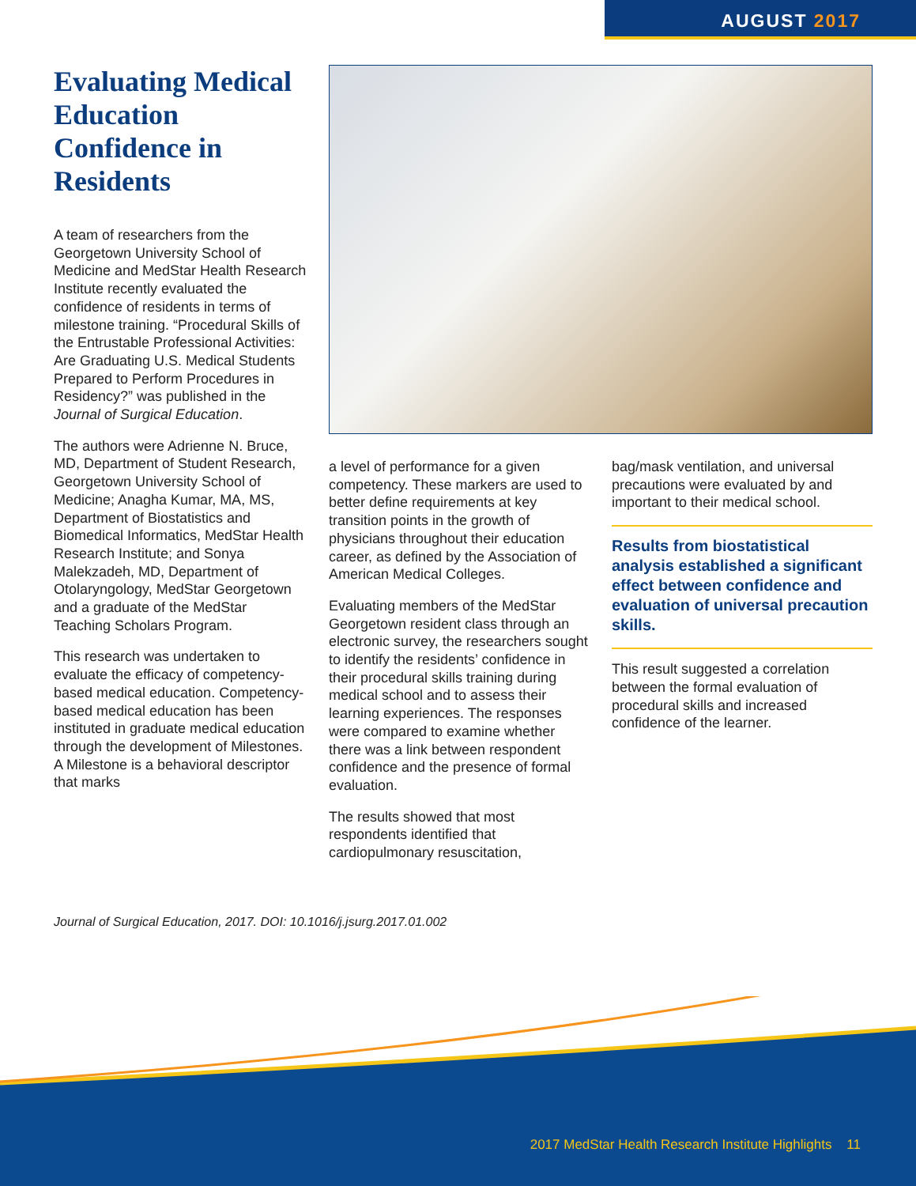AUGUST 2017
Evaluating Medical Education Confidence in Residents
A team of researchers from the Georgetown University School of Medicine and MedStar Health Research Institute recently evaluated the confidence of residents in terms of milestone training. “Procedural Skills of the Entrustable Professional Activities: Are Graduating U.S. Medical Students Prepared to Perform Procedures in Residency?” was published in the Journal of Surgical Education.
The authors were Adrienne N. Bruce, MD, Department of Student Research, Georgetown University School of Medicine; Anagha Kumar, MA, MS, Department of Biostatistics and Biomedical Informatics, MedStar Health Research Institute; and Sonya Malekzadeh, MD, Department of Otolaryngology, MedStar Georgetown and a graduate of the MedStar Teaching Scholars Program.
This research was undertaken to evaluate the efficacy of competency-based medical education. Competency-based medical education has been instituted in graduate medical education through the development of Milestones. A Milestone is a behavioral descriptor that marks
a level of performance for a given competency. These markers are used to better define requirements at key transition points in the growth of physicians throughout their education career, as defined by the Association of American Medical Colleges.
Evaluating members of the MedStar Georgetown resident class through an electronic survey, the researchers sought to identify the residents’ confidence in their procedural skills training during medical school and to assess their learning experiences. The responses were compared to examine whether there was a link between respondent confidence and the presence of formal evaluation.
The results showed that most respondents identified that cardiopulmonary resuscitation,
bag/mask ventilation, and universal precautions were evaluated by and important to their medical school.
Results from biostatistical analysis established a significant effect between confidence and evaluation of universal precaution skills.
This result suggested a correlation between the formal evaluation of procedural skills and increased confidence of the learner.
Journal of Surgical Education, 2017. DOI: 10.1016/j.jsurg.2017.01.002
2017 MedStar Health Research Institute Highlights 11